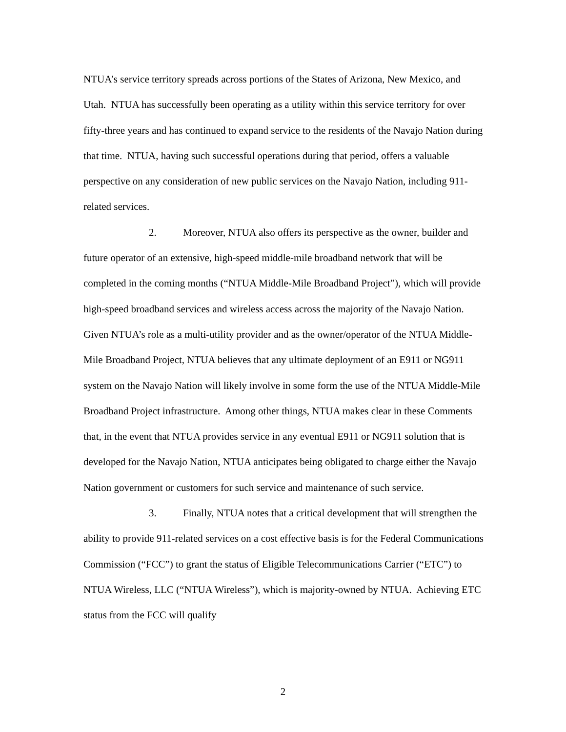NTUA’s service territory spreads across portions of the States of Arizona, New Mexico, and Utah. NTUA has successfully been operating as a utility within this service territory for over fifty-three years and has continued to expand service to the residents of the Navajo Nation during that time. NTUA, having such successful operations during that period, offers a valuable perspective on any consideration of new public services on the Navajo Nation, including 911-related services.
2. Moreover, NTUA also offers its perspective as the owner, builder and future operator of an extensive, high-speed middle-mile broadband network that will be completed in the coming months (“NTUA Middle-Mile Broadband Project”), which will provide high-speed broadband services and wireless access across the majority of the Navajo Nation. Given NTUA’s role as a multi-utility provider and as the owner/operator of the NTUA Middle-Mile Broadband Project, NTUA believes that any ultimate deployment of an E911 or NG911 system on the Navajo Nation will likely involve in some form the use of the NTUA Middle-Mile Broadband Project infrastructure. Among other things, NTUA makes clear in these Comments that, in the event that NTUA provides service in any eventual E911 or NG911 solution that is developed for the Navajo Nation, NTUA anticipates being obligated to charge either the Navajo Nation government or customers for such service and maintenance of such service.
3. Finally, NTUA notes that a critical development that will strengthen the ability to provide 911-related services on a cost effective basis is for the Federal Communications Commission (“FCC”) to grant the status of Eligible Telecommunications Carrier (“ETC”) to NTUA Wireless, LLC (“NTUA Wireless”), which is majority-owned by NTUA. Achieving ETC status from the FCC will qualify
2